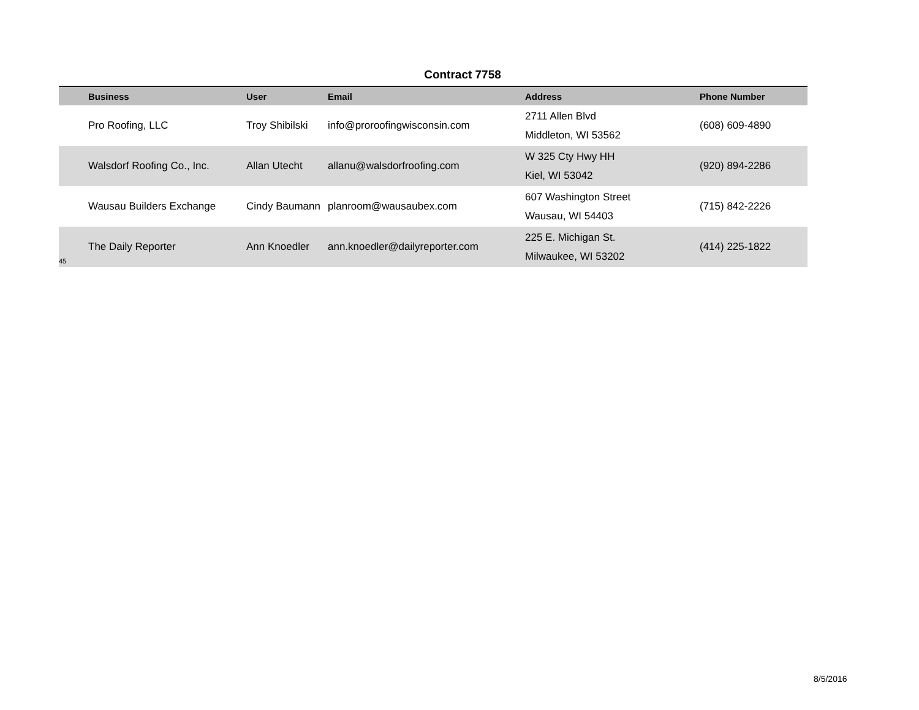Contract 7758
| | Business | User | Email | Address | Phone Number |
| --- | --- | --- | --- | --- | --- |
| | Pro Roofing, LLC | Troy Shibilski | info@proroofingwisconsin.com | 2711 Allen Blvd Middleton, WI 53562 | (608) 609-4890 |
| | Walsdorf Roofing Co., Inc. | Allan Utecht | allanu@walsdorfroofing.com | W 325 Cty Hwy HH Kiel, WI 53042 | (920) 894-2286 |
| | Wausau Builders Exchange | Cindy Baumann | planroom@wausaubex.com | 607 Washington Street Wausau, WI 54403 | (715) 842-2226 |
| 45 | The Daily Reporter | Ann Knoedler | ann.knoedler@dailyreporter.com | 225 E. Michigan St. Milwaukee, WI 53202 | (414) 225-1822 |
8/5/2016